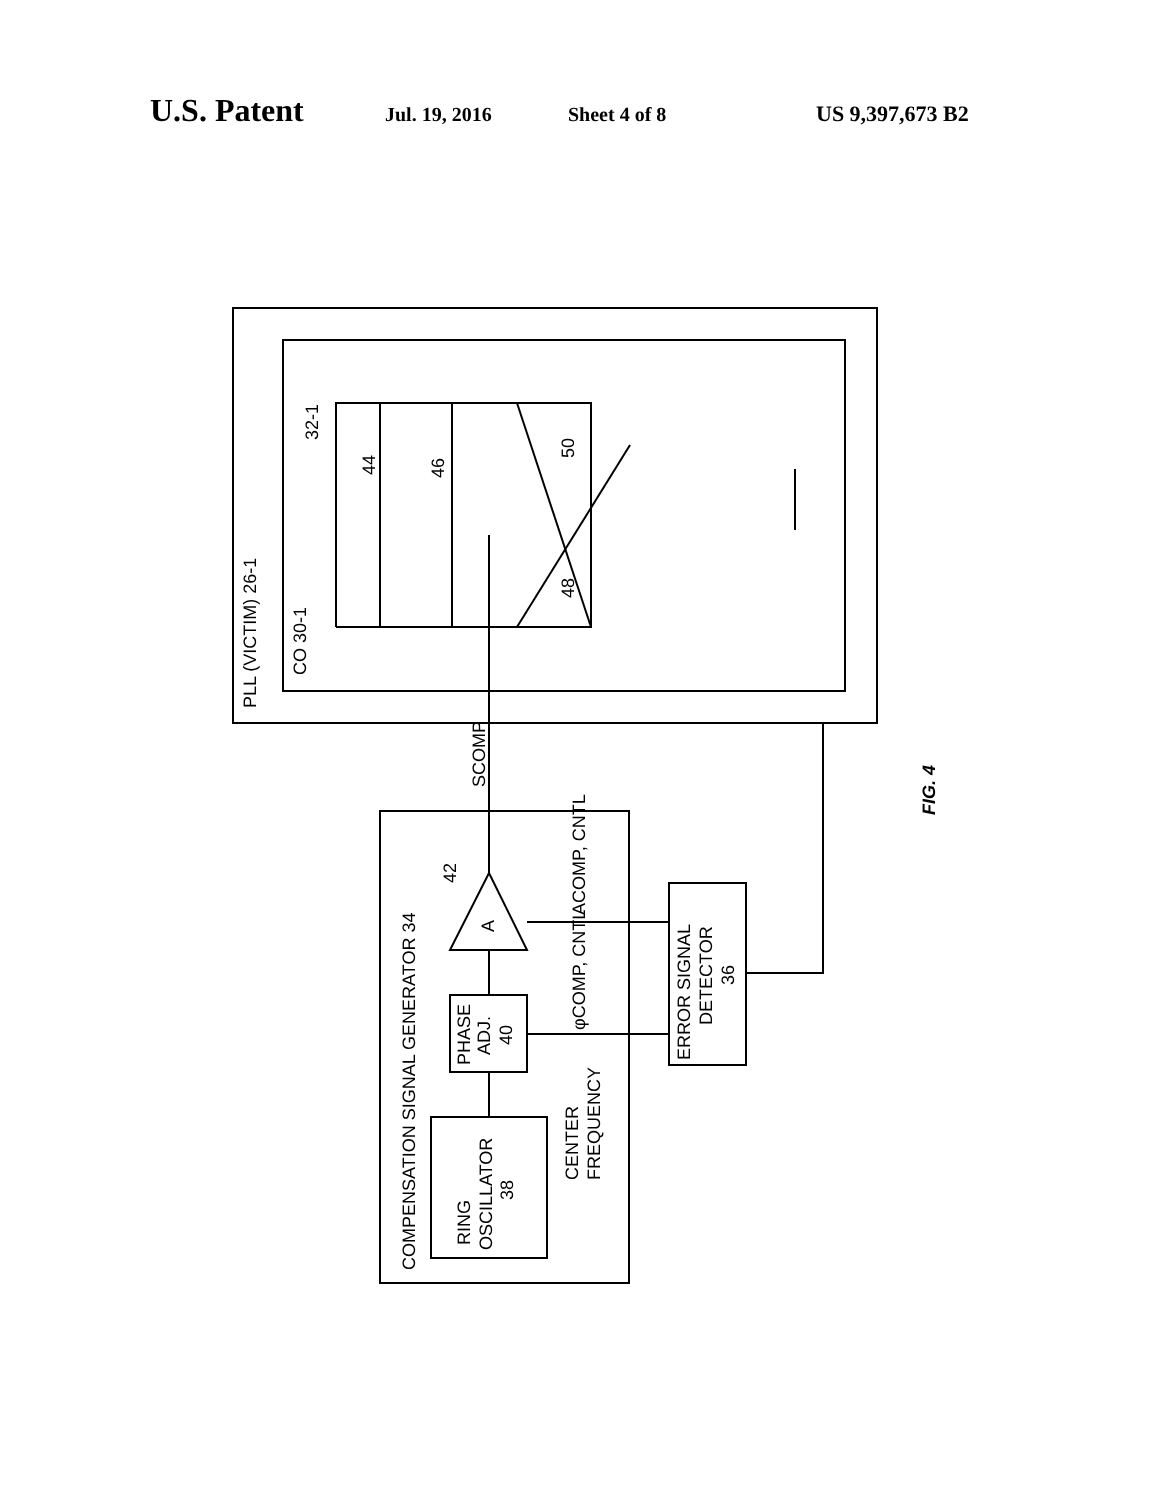U.S. Patent Jul. 19, 2016 Sheet 4 of 8 US 9,397,673 B2
PLL (VICTIM) 26-1
CO 30-1
32-1
44
46
50
48
SCOMP
COMPENSATION SIGNAL GENERATOR 34
RING
OSCILLATOR
38
CENTER
FREQUENCY
PHASE
ADJ.
40
A
42
φCOMP, CNTL
ACOMP, CNTL
ERROR SIGNAL
DETECTOR
36
FIG. 4